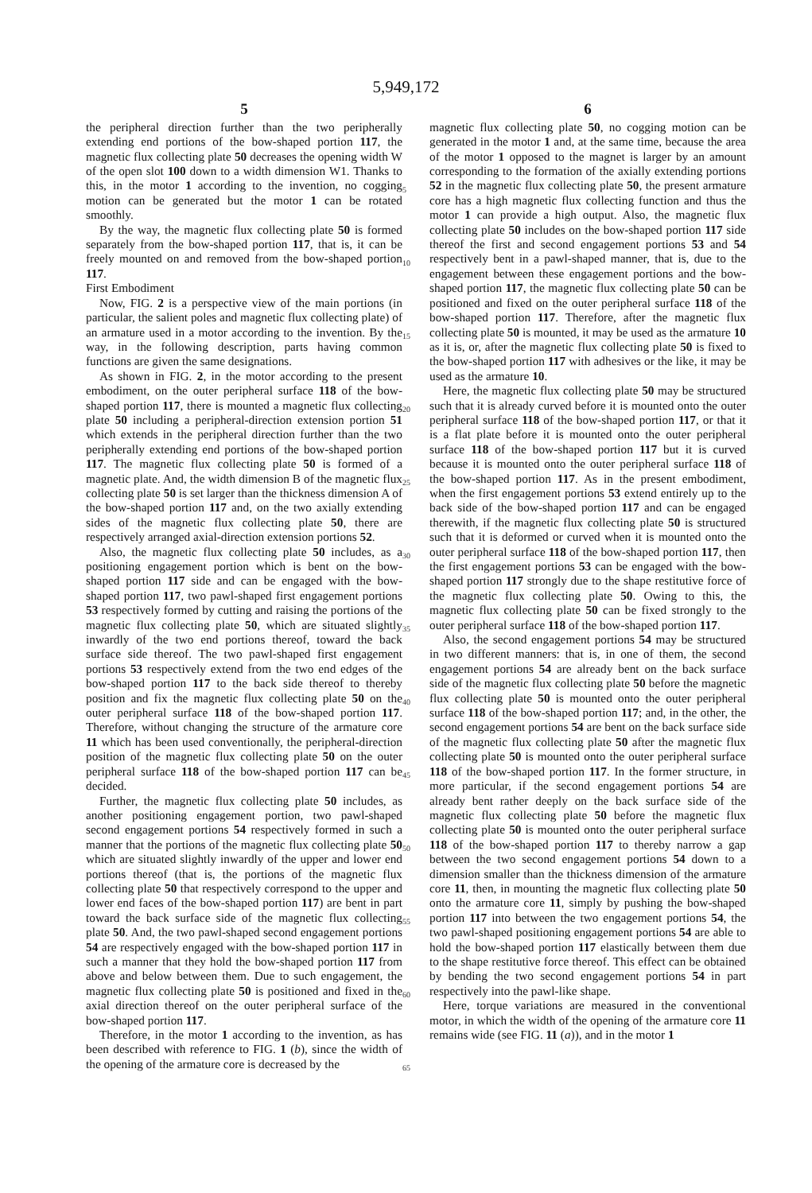5,949,172
5
the peripheral direction further than the two peripherally extending end portions of the bow-shaped portion 117, the magnetic flux collecting plate 50 decreases the opening width W of the open slot 100 down to a width dimension W1. Thanks to this, in the motor 1 according to the invention, no cogging motion can be generated but the motor 1 can be rotated smoothly.
By the way, the magnetic flux collecting plate 50 is formed separately from the bow-shaped portion 117, that is, it can be freely mounted on and removed from the bow-shaped portion 117.
First Embodiment
Now, FIG. 2 is a perspective view of the main portions (in particular, the salient poles and magnetic flux collecting plate) of an armature used in a motor according to the invention. By the way, in the following description, parts having common functions are given the same designations.
As shown in FIG. 2, in the motor according to the present embodiment, on the outer peripheral surface 118 of the bow-shaped portion 117, there is mounted a magnetic flux collecting plate 50 including a peripheral-direction extension portion 51 which extends in the peripheral direction further than the two peripherally extending end portions of the bow-shaped portion 117. The magnetic flux collecting plate 50 is formed of a magnetic plate. And, the width dimension B of the magnetic flux collecting plate 50 is set larger than the thickness dimension A of the bow-shaped portion 117 and, on the two axially extending sides of the magnetic flux collecting plate 50, there are respectively arranged axial-direction extension portions 52.
Also, the magnetic flux collecting plate 50 includes, as a positioning engagement portion which is bent on the bow-shaped portion 117 side and can be engaged with the bow-shaped portion 117, two pawl-shaped first engagement portions 53 respectively formed by cutting and raising the portions of the magnetic flux collecting plate 50, which are situated slightly inwardly of the two end portions thereof, toward the back surface side thereof. The two pawl-shaped first engagement portions 53 respectively extend from the two end edges of the bow-shaped portion 117 to the back side thereof to thereby position and fix the magnetic flux collecting plate 50 on the outer peripheral surface 118 of the bow-shaped portion 117. Therefore, without changing the structure of the armature core 11 which has been used conventionally, the peripheral-direction position of the magnetic flux collecting plate 50 on the outer peripheral surface 118 of the bow-shaped portion 117 can be decided.
Further, the magnetic flux collecting plate 50 includes, as another positioning engagement portion, two pawl-shaped second engagement portions 54 respectively formed in such a manner that the portions of the magnetic flux collecting plate 50 which are situated slightly inwardly of the upper and lower end portions thereof (that is, the portions of the magnetic flux collecting plate 50 that respectively correspond to the upper and lower end faces of the bow-shaped portion 117) are bent in part toward the back surface side of the magnetic flux collecting plate 50. And, the two pawl-shaped second engagement portions 54 are respectively engaged with the bow-shaped portion 117 in such a manner that they hold the bow-shaped portion 117 from above and below between them. Due to such engagement, the magnetic flux collecting plate 50 is positioned and fixed in the axial direction thereof on the outer peripheral surface of the bow-shaped portion 117.
Therefore, in the motor 1 according to the invention, as has been described with reference to FIG. 1 (b), since the width of the opening of the armature core is decreased by the
5
10
15
20
25
30
35
40
45
50
55
60
65
6
magnetic flux collecting plate 50, no cogging motion can be generated in the motor 1 and, at the same time, because the area of the motor 1 opposed to the magnet is larger by an amount corresponding to the formation of the axially extending portions 52 in the magnetic flux collecting plate 50, the present armature core has a high magnetic flux collecting function and thus the motor 1 can provide a high output. Also, the magnetic flux collecting plate 50 includes on the bow-shaped portion 117 side thereof the first and second engagement portions 53 and 54 respectively bent in a pawl-shaped manner, that is, due to the engagement between these engagement portions and the bow-shaped portion 117, the magnetic flux collecting plate 50 can be positioned and fixed on the outer peripheral surface 118 of the bow-shaped portion 117. Therefore, after the magnetic flux collecting plate 50 is mounted, it may be used as the armature 10 as it is, or, after the magnetic flux collecting plate 50 is fixed to the bow-shaped portion 117 with adhesives or the like, it may be used as the armature 10.
Here, the magnetic flux collecting plate 50 may be structured such that it is already curved before it is mounted onto the outer peripheral surface 118 of the bow-shaped portion 117, or that it is a flat plate before it is mounted onto the outer peripheral surface 118 of the bow-shaped portion 117 but it is curved because it is mounted onto the outer peripheral surface 118 of the bow-shaped portion 117. As in the present embodiment, when the first engagement portions 53 extend entirely up to the back side of the bow-shaped portion 117 and can be engaged therewith, if the magnetic flux collecting plate 50 is structured such that it is deformed or curved when it is mounted onto the outer peripheral surface 118 of the bow-shaped portion 117, then the first engagement portions 53 can be engaged with the bow-shaped portion 117 strongly due to the shape restitutive force of the magnetic flux collecting plate 50. Owing to this, the magnetic flux collecting plate 50 can be fixed strongly to the outer peripheral surface 118 of the bow-shaped portion 117.
Also, the second engagement portions 54 may be structured in two different manners: that is, in one of them, the second engagement portions 54 are already bent on the back surface side of the magnetic flux collecting plate 50 before the magnetic flux collecting plate 50 is mounted onto the outer peripheral surface 118 of the bow-shaped portion 117; and, in the other, the second engagement portions 54 are bent on the back surface side of the magnetic flux collecting plate 50 after the magnetic flux collecting plate 50 is mounted onto the outer peripheral surface 118 of the bow-shaped portion 117. In the former structure, in more particular, if the second engagement portions 54 are already bent rather deeply on the back surface side of the magnetic flux collecting plate 50 before the magnetic flux collecting plate 50 is mounted onto the outer peripheral surface 118 of the bow-shaped portion 117 to thereby narrow a gap between the two second engagement portions 54 down to a dimension smaller than the thickness dimension of the armature core 11, then, in mounting the magnetic flux collecting plate 50 onto the armature core 11, simply by pushing the bow-shaped portion 117 into between the two engagement portions 54, the two pawl-shaped positioning engagement portions 54 are able to hold the bow-shaped portion 117 elastically between them due to the shape restitutive force thereof. This effect can be obtained by bending the two second engagement portions 54 in part respectively into the pawl-like shape.
Here, torque variations are measured in the conventional motor, in which the width of the opening of the armature core 11 remains wide (see FIG. 11 (a)), and in the motor 1